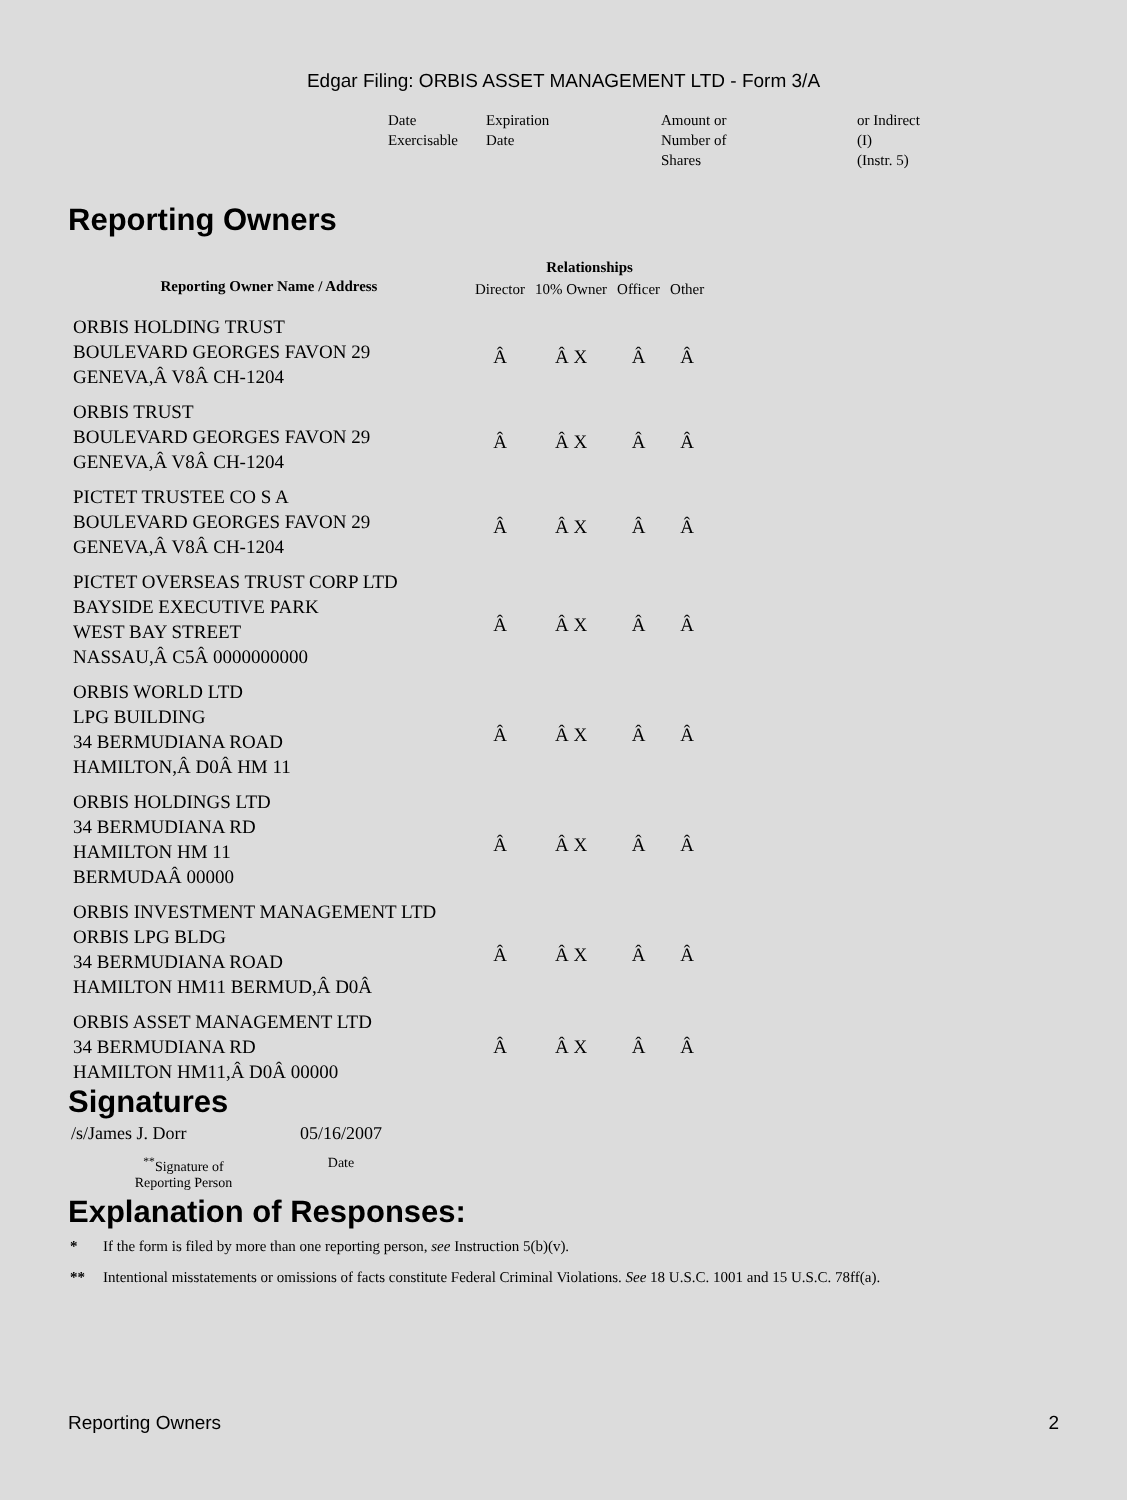Edgar Filing: ORBIS ASSET MANAGEMENT LTD - Form 3/A
| Date Exercisable | Expiration Date | Amount or Number of Shares | or Indirect (I) (Instr. 5) |
Reporting Owners
| Reporting Owner Name / Address | Relationships | | | |
| --- | --- | --- | --- | --- |
| | Director | 10% Owner | Officer | Other |
| ORBIS HOLDING TRUST BOULEVARD GEORGES FAVON 29 GENEVA,Â V8Â CH-1204 | Â | Â X | Â | Â |
| ORBIS TRUST BOULEVARD GEORGES FAVON 29 GENEVA,Â V8Â CH-1204 | Â | Â X | Â | Â |
| PICTET TRUSTEE CO S A BOULEVARD GEORGES FAVON 29 GENEVA,Â V8Â CH-1204 | Â | Â X | Â | Â |
| PICTET OVERSEAS TRUST CORP LTD BAYSIDE EXECUTIVE PARK WEST BAY STREET NASSAU,Â C5Â 0000000000 | Â | Â X | Â | Â |
| ORBIS WORLD LTD LPG BUILDING 34 BERMUDIANA ROAD HAMILTON,Â D0Â HM 11 | Â | Â X | Â | Â |
| ORBIS HOLDINGS LTD 34 BERMUDIANA RD HAMILTON HM 11 BERMUDAÂ 00000 | Â | Â X | Â | Â |
| ORBIS INVESTMENT MANAGEMENT LTD ORBIS LPG BLDG 34 BERMUDIANA ROAD HAMILTON HM11 BERMUD,Â D0Â | Â | Â X | Â | Â |
| ORBIS ASSET MANAGEMENT LTD 34 BERMUDIANA RD HAMILTON HM11,Â D0Â 00000 | Â | Â X | Â | Â |
Signatures
| /s/James J. Dorr | 05/16/2007 |
| <sup>**</sup> Signature of Reporting Person | Date |
Explanation of Responses:
| * | If the form is filed by more than one reporting person, see Instruction 5(b)(v). |
| ** | Intentional misstatements or omissions of facts constitute Federal Criminal Violations. See 18 U.S.C. 1001 and 15 U.S.C. 78ff(a). |
Reporting Owners 2